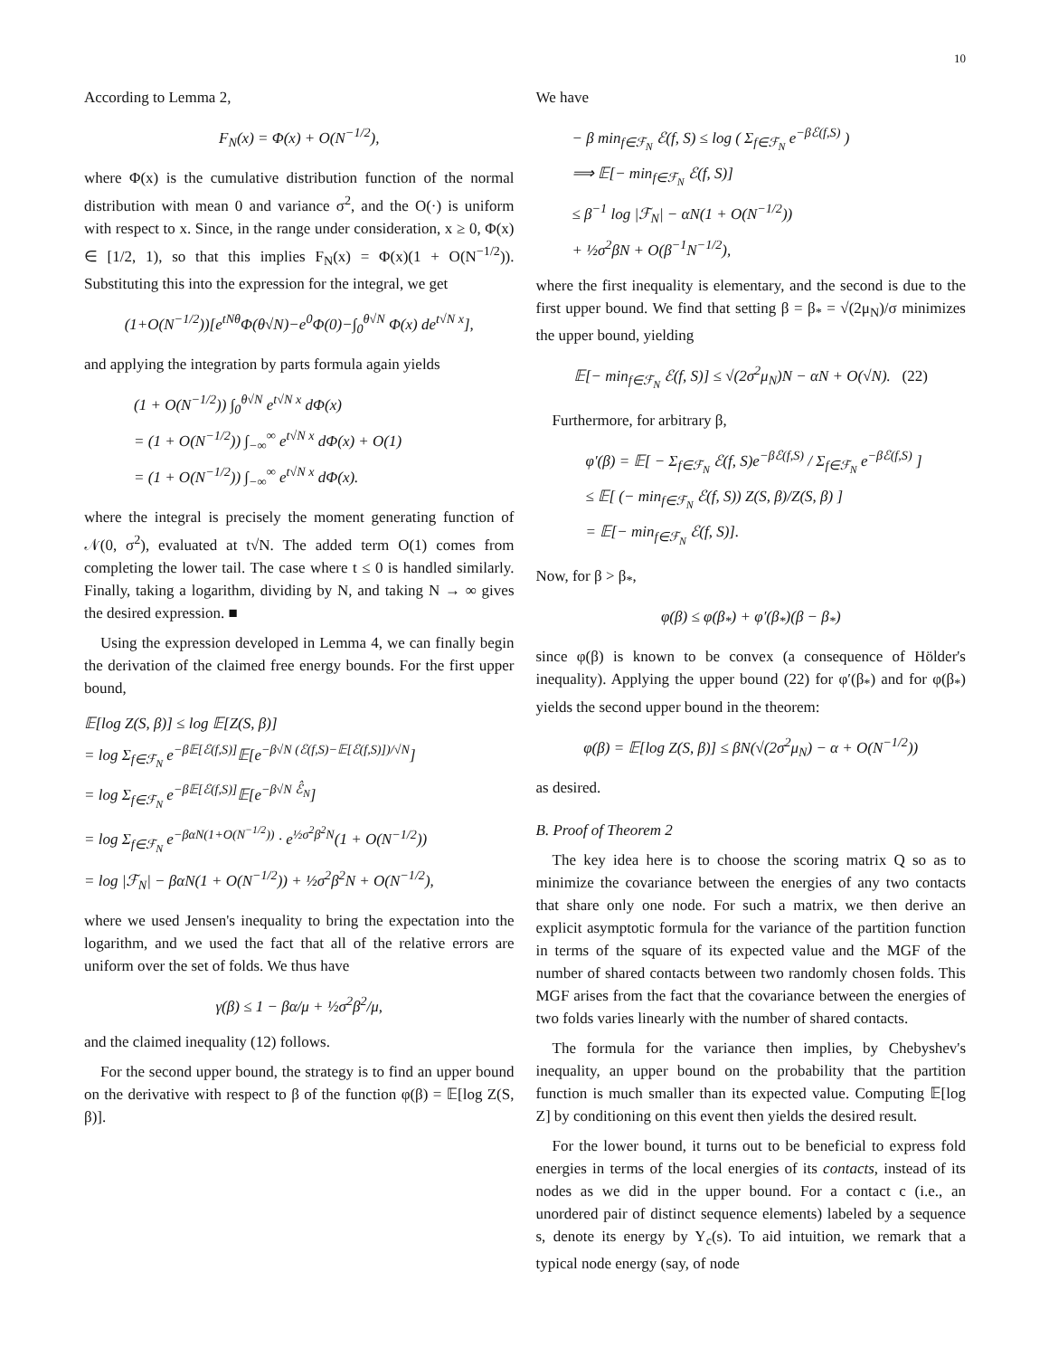10
According to Lemma 2,
F<sub>N</sub>(x) = Φ(x) + O(N<sup>−1/2</sup>),
where Φ(x) is the cumulative distribution function of the normal distribution with mean 0 and variance σ<sup>2</sup>, and the O(·) is uniform with respect to x. Since, in the range under consideration, x ≥ 0, Φ(x) ∈ [1/2, 1), so that this implies F<sub>N</sub>(x) = Φ(x)(1 + O(N<sup>−1/2</sup>)). Substituting this into the expression for the integral, we get
(1+O(N<sup>−1/2</sup>))[e<sup>tNθ</sup>Φ(θ√N)−e<sup>0</sup>Φ(0)−∫<sub>0</sub><sup>θ√N</sup> Φ(x) de<sup>t√N x</sup>],
and applying the integration by parts formula again yields
(1 + O(N<sup>−1/2</sup>)) ∫<sub>0</sub><sup>θ√N</sup> e<sup>t√N x</sup> dΦ(x)
= (1 + O(N<sup>−1/2</sup>)) ∫<sub>−∞</sub><sup>∞</sup> e<sup>t√N x</sup> dΦ(x) + O(1)
= (1 + O(N<sup>−1/2</sup>)) ∫<sub>−∞</sub><sup>∞</sup> e<sup>t√N x</sup> dΦ(x).
where the integral is precisely the moment generating function of 𝒩(0, σ<sup>2</sup>), evaluated at t√N. The added term O(1) comes from completing the lower tail. The case where t ≤ 0 is handled similarly. Finally, taking a logarithm, dividing by N, and taking N → ∞ gives the desired expression. ■
Using the expression developed in Lemma 4, we can finally begin the derivation of the claimed free energy bounds. For the first upper bound,
𝔼[log Z(S, β)] ≤ log 𝔼[Z(S, β)]
= log Σ<sub>f∈ℱ<sub>N</sub></sub> e<sup>−β𝔼[ℰ(f,S)]</sup>𝔼[e<sup>−β√N (ℰ(f,S)−𝔼[ℰ(f,S)])/√N</sup>]
= log Σ<sub>f∈ℱ<sub>N</sub></sub> e<sup>−β𝔼[ℰ(f,S)]</sup>𝔼[e<sup>−β√N ℰ̂<sub>N</sub></sup>]
= log Σ<sub>f∈ℱ<sub>N</sub></sub> e<sup>−βαN(1+O(N<sup>−1/2</sup>))</sup> · e<sup>½σ<sup>2</sup>β<sup>2</sup>N</sup>(1 + O(N<sup>−1/2</sup>))
= log |ℱ<sub>N</sub>| − βαN(1 + O(N<sup>−1/2</sup>)) + ½σ<sup>2</sup>β<sup>2</sup>N + O(N<sup>−1/2</sup>),
where we used Jensen's inequality to bring the expectation into the logarithm, and we used the fact that all of the relative errors are uniform over the set of folds. We thus have
γ(β) ≤ 1 − βα/μ + ½σ<sup>2</sup>β<sup>2</sup>/μ,
and the claimed inequality (12) follows.
For the second upper bound, the strategy is to find an upper bound on the derivative with respect to β of the function φ(β) = 𝔼[log Z(S, β)].
We have
− β min<sub>f∈ℱ<sub>N</sub></sub> ℰ(f, S) ≤ log ( Σ<sub>f∈ℱ<sub>N</sub></sub> e<sup>−βℰ(f,S)</sup> )
⟹ 𝔼[− min<sub>f∈ℱ<sub>N</sub></sub> ℰ(f, S)]
≤ β<sup>−1</sup> log |ℱ<sub>N</sub>| − αN(1 + O(N<sup>−1/2</sup>))
+ ½σ<sup>2</sup>βN + O(β<sup>−1</sup>N<sup>−1/2</sup>),
where the first inequality is elementary, and the second is due to the first upper bound. We find that setting β = β<sub>*</sub> = √(2μ<sub>N</sub>)/σ minimizes the upper bound, yielding
𝔼[− min<sub>f∈ℱ<sub>N</sub></sub> ℰ(f, S)] ≤ √(2σ<sup>2</sup>μ<sub>N</sub>)N − αN + O(√N). (22)
Furthermore, for arbitrary β,
φ′(β) = 𝔼[ − Σ<sub>f∈ℱ<sub>N</sub></sub> ℰ(f, S)e<sup>−βℰ(f,S)</sup> / Σ<sub>f∈ℱ<sub>N</sub></sub> e<sup>−βℰ(f,S)</sup> ]
≤ 𝔼[ (− min<sub>f∈ℱ<sub>N</sub></sub> ℰ(f, S)) Z(S, β)/Z(S, β) ]
= 𝔼[− min<sub>f∈ℱ<sub>N</sub></sub> ℰ(f, S)].
Now, for β > β<sub>*</sub>,
φ(β) ≤ φ(β<sub>*</sub>) + φ′(β<sub>*</sub>)(β − β<sub>*</sub>)
since φ(β) is known to be convex (a consequence of Hölder's inequality). Applying the upper bound (22) for φ′(β<sub>*</sub>) and for φ(β<sub>*</sub>) yields the second upper bound in the theorem:
φ(β) = 𝔼[log Z(S, β)] ≤ βN(√(2σ<sup>2</sup>μ<sub>N</sub>) − α + O(N<sup>−1/2</sup>))
as desired.
B. Proof of Theorem 2
The key idea here is to choose the scoring matrix Q so as to minimize the covariance between the energies of any two contacts that share only one node. For such a matrix, we then derive an explicit asymptotic formula for the variance of the partition function in terms of the square of its expected value and the MGF of the number of shared contacts between two randomly chosen folds. This MGF arises from the fact that the covariance between the energies of two folds varies linearly with the number of shared contacts.
The formula for the variance then implies, by Chebyshev's inequality, an upper bound on the probability that the partition function is much smaller than its expected value. Computing 𝔼[log Z] by conditioning on this event then yields the desired result.
For the lower bound, it turns out to be beneficial to express fold energies in terms of the local energies of its contacts, instead of its nodes as we did in the upper bound. For a contact c (i.e., an unordered pair of distinct sequence elements) labeled by a sequence s, denote its energy by Y<sub>c</sub>(s). To aid intuition, we remark that a typical node energy (say, of node